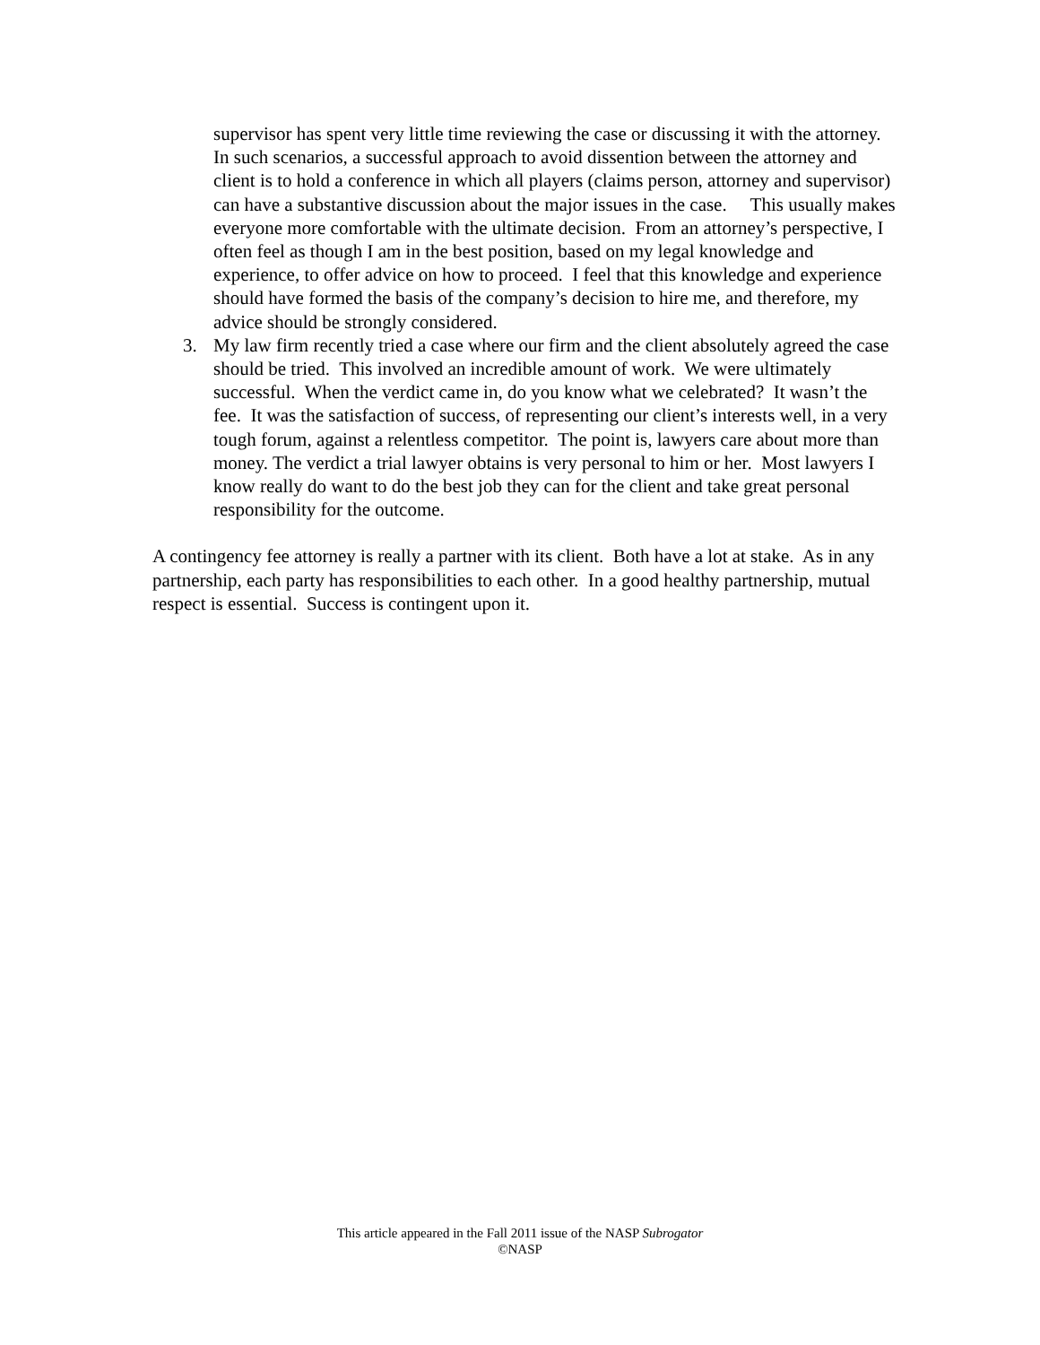supervisor has spent very little time reviewing the case or discussing it with the attorney. In such scenarios, a successful approach to avoid dissention between the attorney and client is to hold a conference in which all players (claims person, attorney and supervisor) can have a substantive discussion about the major issues in the case. This usually makes everyone more comfortable with the ultimate decision. From an attorney’s perspective, I often feel as though I am in the best position, based on my legal knowledge and experience, to offer advice on how to proceed. I feel that this knowledge and experience should have formed the basis of the company’s decision to hire me, and therefore, my advice should be strongly considered.
3. My law firm recently tried a case where our firm and the client absolutely agreed the case should be tried. This involved an incredible amount of work. We were ultimately successful. When the verdict came in, do you know what we celebrated? It wasn’t the fee. It was the satisfaction of success, of representing our client’s interests well, in a very tough forum, against a relentless competitor. The point is, lawyers care about more than money. The verdict a trial lawyer obtains is very personal to him or her. Most lawyers I know really do want to do the best job they can for the client and take great personal responsibility for the outcome.
A contingency fee attorney is really a partner with its client. Both have a lot at stake. As in any partnership, each party has responsibilities to each other. In a good healthy partnership, mutual respect is essential. Success is contingent upon it.
This article appeared in the Fall 2011 issue of the NASP Subrogator
©NASP